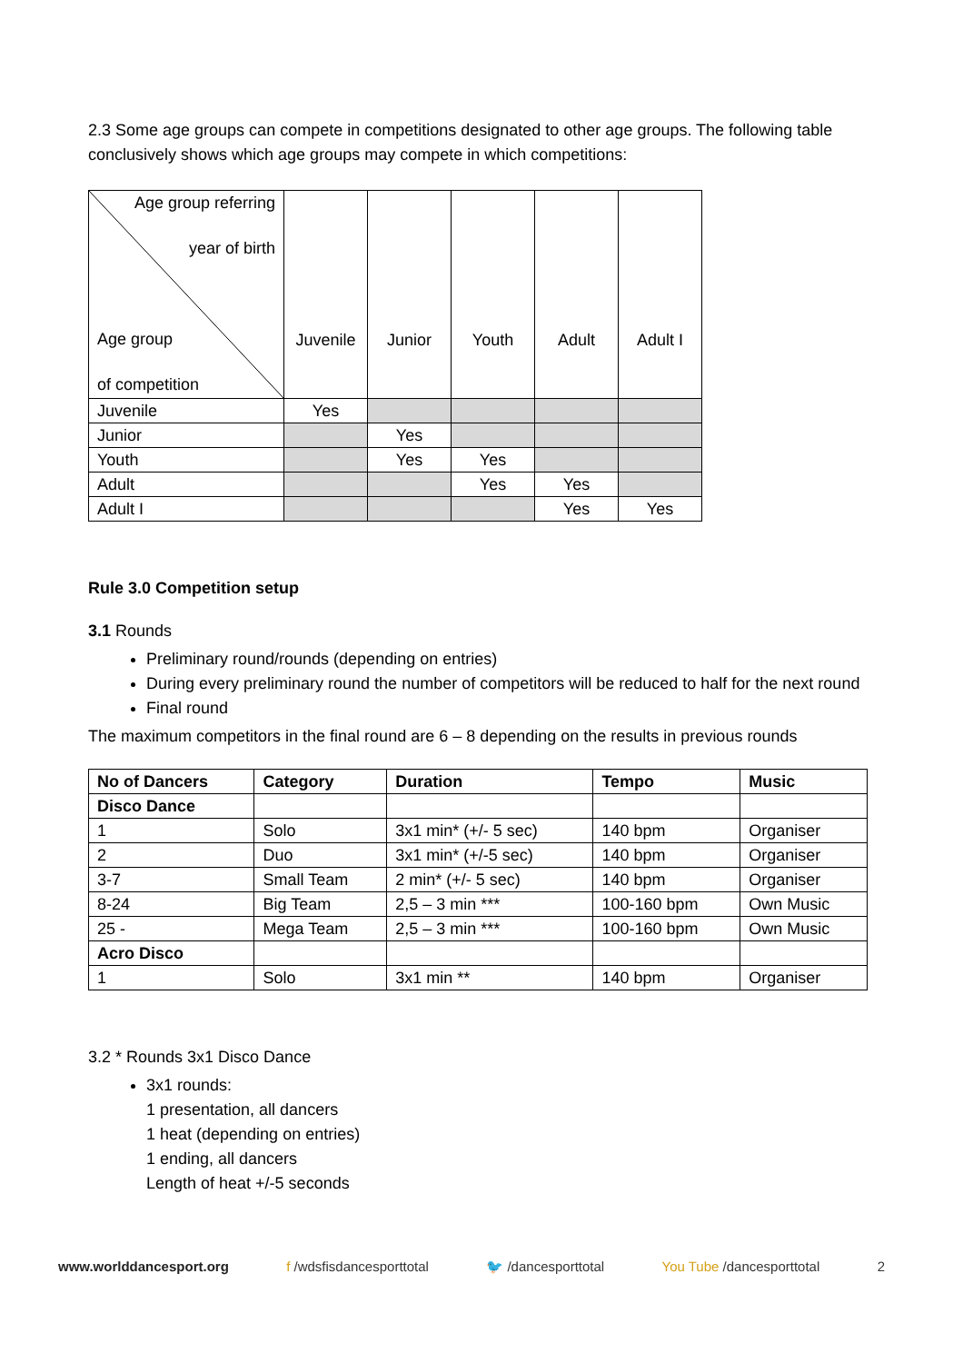2.3 Some age groups can compete in competitions designated to other age groups. The following table conclusively shows which age groups may compete in which competitions:
| Age group referring year of birth Age group of competition | Juvenile | Junior | Youth | Adult | Adult I |
| Juvenile | Yes | | | | |
| Junior | | Yes | | | |
| Youth | | Yes | Yes | | |
| Adult | | | Yes | Yes | |
| Adult I | | | | Yes | Yes |
Rule 3.0 Competition setup
3.1 Rounds
Preliminary round/rounds (depending on entries)
During every preliminary round the number of competitors will be reduced to half for the next round
Final round
The maximum competitors in the final round are 6 – 8 depending on the results in previous rounds
| No of Dancers | Category | Duration | Tempo | Music |
| --- | --- | --- | --- | --- |
| Disco Dance | | | | |
| 1 | Solo | 3x1 min* (+/- 5 sec) | 140 bpm | Organiser |
| 2 | Duo | 3x1 min* (+/-5 sec) | 140 bpm | Organiser |
| 3-7 | Small Team | 2 min* (+/- 5 sec) | 140 bpm | Organiser |
| 8-24 | Big Team | 2,5 – 3 min *** | 100-160 bpm | Own Music |
| 25 - | Mega Team | 2,5 – 3 min *** | 100-160 bpm | Own Music |
| Acro Disco | | | | |
| 1 | Solo | 3x1 min ** | 140 bpm | Organiser |
3.2 * Rounds 3x1 Disco Dance
3x1 rounds:
1 presentation, all dancers
1 heat (depending on entries)
1 ending, all dancers
Length of heat +/-5 seconds
www.worlddancesport.org f /wdsfisdancesporttotal 🐦 /dancesporttotal You Tube /dancesporttotal 2